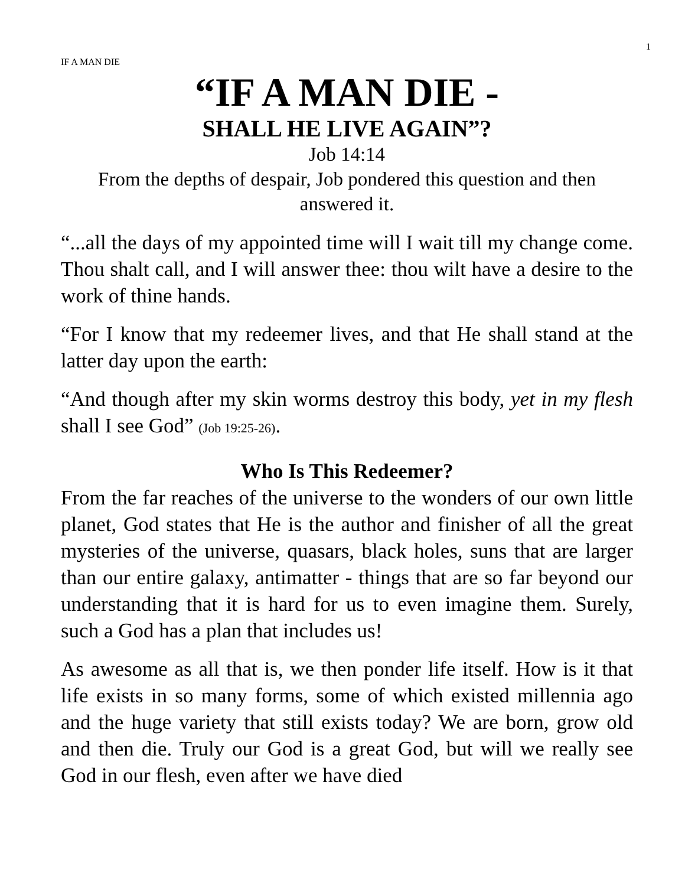IF A MAN DIE 1
“IF A MAN DIE -
SHALL HE LIVE AGAIN”?
Job 14:14
From the depths of despair, Job pondered this question and then answered it.
“...all the days of my appointed time will I wait till my change come. Thou shalt call, and I will answer thee: thou wilt have a desire to the work of thine hands.
“For I know that my redeemer lives, and that He shall stand at the latter day upon the earth:
“And though after my skin worms destroy this body, yet in my flesh shall I see God” (Job 19:25-26).
Who Is This Redeemer?
From the far reaches of the universe to the wonders of our own little planet, God states that He is the author and finisher of all the great mysteries of the universe, quasars, black holes, suns that are larger than our entire galaxy, antimatter - things that are so far beyond our understanding that it is hard for us to even imagine them. Surely, such a God has a plan that includes us!
As awesome as all that is, we then ponder life itself. How is it that life exists in so many forms, some of which existed millennia ago and the huge variety that still exists today? We are born, grow old and then die. Truly our God is a great God, but will we really see God in our flesh, even after we have died